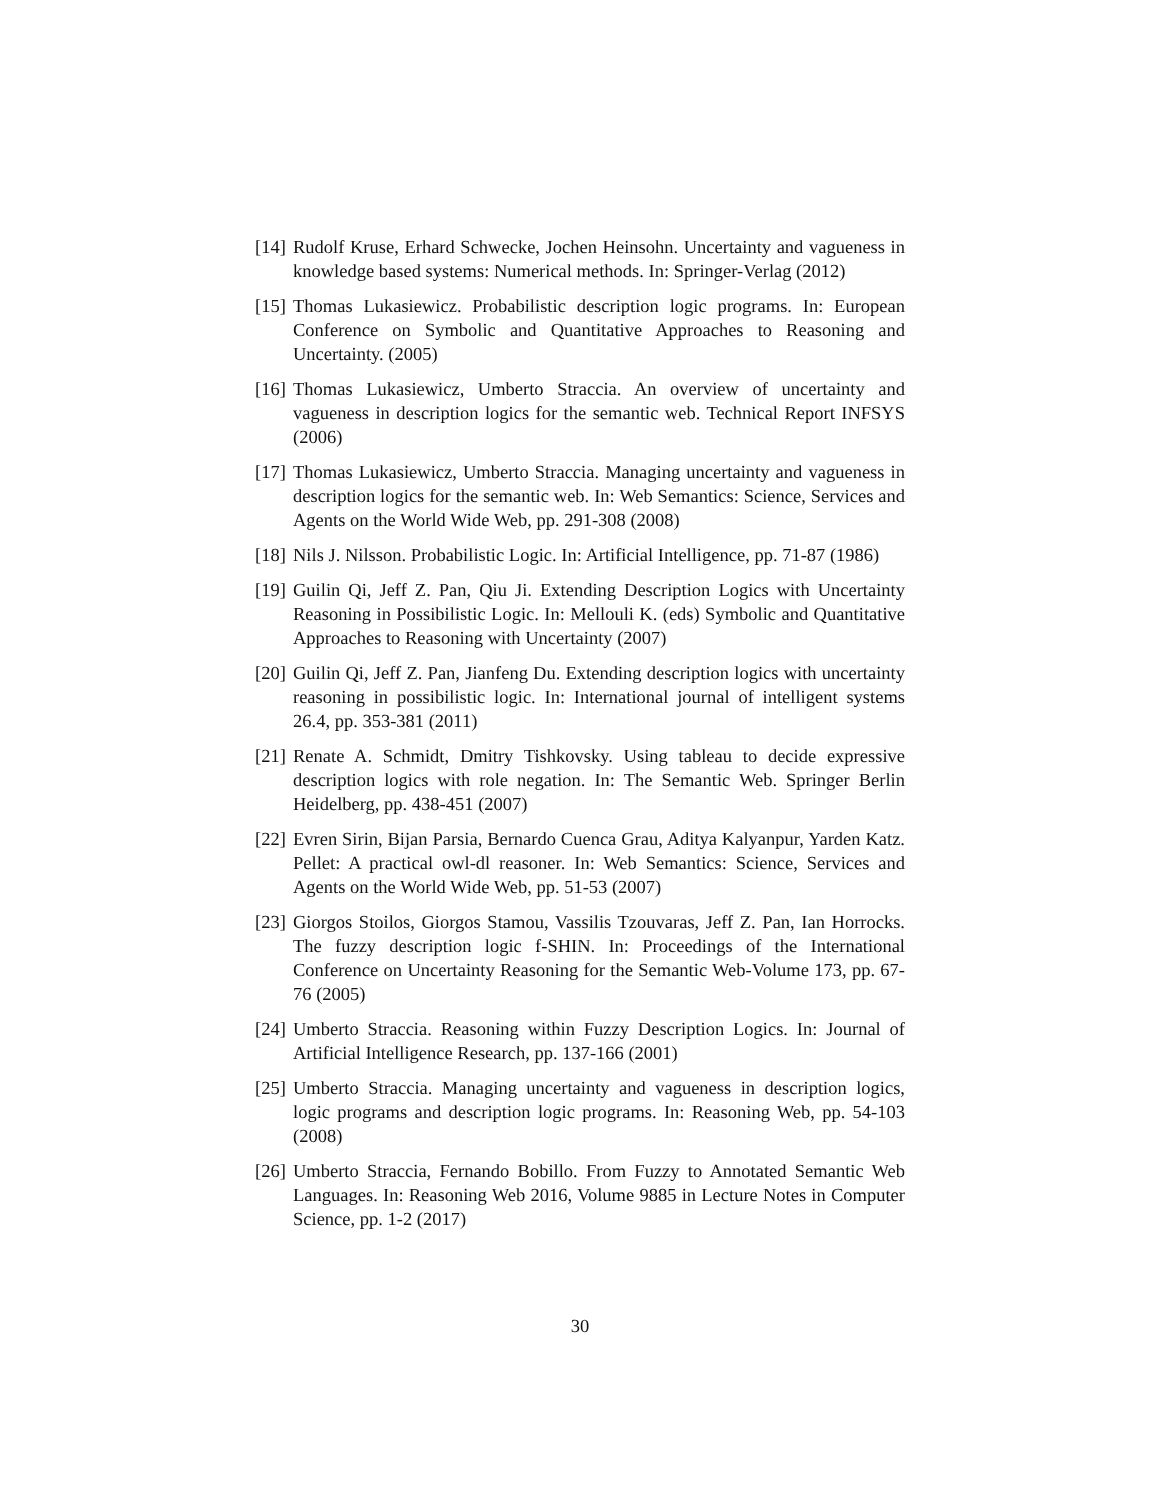[14]
Rudolf Kruse, Erhard Schwecke, Jochen Heinsohn. Uncertainty and vagueness in knowledge based systems: Numerical methods. In: Springer-Verlag (2012)
[15]
Thomas Lukasiewicz. Probabilistic description logic programs. In: European Conference on Symbolic and Quantitative Approaches to Reasoning and Uncertainty. (2005)
[16]
Thomas Lukasiewicz, Umberto Straccia. An overview of uncertainty and vagueness in description logics for the semantic web. Technical Report INFSYS (2006)
[17]
Thomas Lukasiewicz, Umberto Straccia. Managing uncertainty and vagueness in description logics for the semantic web. In: Web Semantics: Science, Services and Agents on the World Wide Web, pp. 291-308 (2008)
[18]
Nils J. Nilsson. Probabilistic Logic. In: Artificial Intelligence, pp. 71-87 (1986)
[19]
Guilin Qi, Jeff Z. Pan, Qiu Ji. Extending Description Logics with Uncertainty Reasoning in Possibilistic Logic. In: Mellouli K. (eds) Symbolic and Quantitative Approaches to Reasoning with Uncertainty (2007)
[20]
Guilin Qi, Jeff Z. Pan, Jianfeng Du. Extending description logics with uncertainty reasoning in possibilistic logic. In: International journal of intelligent systems 26.4, pp. 353-381 (2011)
[21]
Renate A. Schmidt, Dmitry Tishkovsky. Using tableau to decide expressive description logics with role negation. In: The Semantic Web. Springer Berlin Heidelberg, pp. 438-451 (2007)
[22]
Evren Sirin, Bijan Parsia, Bernardo Cuenca Grau, Aditya Kalyanpur, Yarden Katz. Pellet: A practical owl-dl reasoner. In: Web Semantics: Science, Services and Agents on the World Wide Web, pp. 51-53 (2007)
[23]
Giorgos Stoilos, Giorgos Stamou, Vassilis Tzouvaras, Jeff Z. Pan, Ian Horrocks. The fuzzy description logic f-SHIN. In: Proceedings of the International Conference on Uncertainty Reasoning for the Semantic Web-Volume 173, pp. 67-76 (2005)
[24]
Umberto Straccia. Reasoning within Fuzzy Description Logics. In: Journal of Artificial Intelligence Research, pp. 137-166 (2001)
[25]
Umberto Straccia. Managing uncertainty and vagueness in description logics, logic programs and description logic programs. In: Reasoning Web, pp. 54-103 (2008)
[26]
Umberto Straccia, Fernando Bobillo. From Fuzzy to Annotated Semantic Web Languages. In: Reasoning Web 2016, Volume 9885 in Lecture Notes in Computer Science, pp. 1-2 (2017)
30